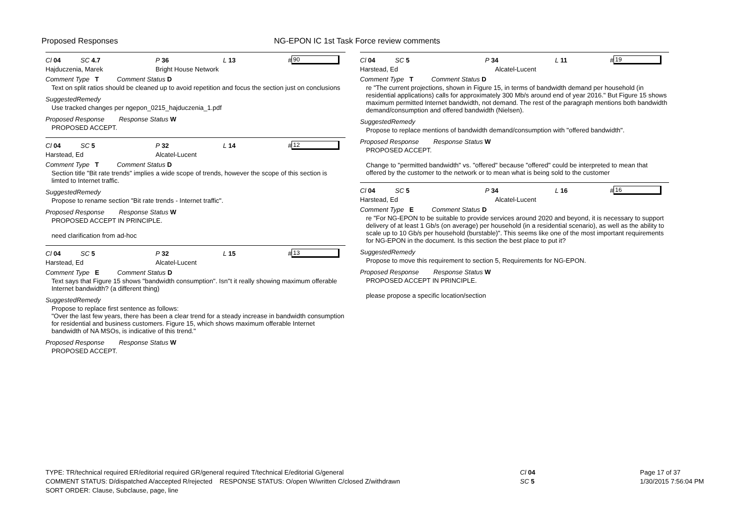Proposed Responses
NG-EPON IC 1st Task Force review comments
Cl 04 SC 4.7 P 36 L 13 # 90
Hajduczenia, Marek Bright House Network
Comment Type T Comment Status D
Text on split ratios should be cleaned up to avoid repetition and focus the section just on conclusions
SuggestedRemedy
Use tracked changes per ngepon_0215_hajduczenia_1.pdf
Proposed Response Response Status W
PROPOSED ACCEPT.
Cl 04 SC 5 P 32 L 14 # 12
Harstead, Ed Alcatel-Lucent
Comment Type T Comment Status D
Section title "Bit rate trends" implies a wide scope of trends, however the scope of this section is limted to Internet traffic.
SuggestedRemedy
Propose to rename section "Bit rate trends - Internet traffic".
Proposed Response Response Status W
PROPOSED ACCEPT IN PRINCIPLE.
need clarification from ad-hoc
Cl 04 SC 5 P 32 L 15 # 13
Harstead, Ed Alcatel-Lucent
Comment Type E Comment Status D
Text says that Figure 15 shows "bandwidth consumption". Isn''t it really showing maximum offerable Internet bandwidth? (a different thing)
SuggestedRemedy
Propose to replace first sentence as follows:
"Over the last few years, there has been a clear trend for a steady increase in bandwidth consumption for residential and business customers. Figure 15, which shows maximum offerable Internet bandwidth of NA MSOs, is indicative of this trend."
Proposed Response Response Status W
PROPOSED ACCEPT.
Cl 04 SC 5 P 34 L 11 # 19
Harstead, Ed Alcatel-Lucent
Comment Type T Comment Status D
re "The current projections, shown in Figure 15, in terms of bandwidth demand per household (in residential applications) calls for approximately 300 Mb/s around end of year 2016." But Figure 15 shows maximum permitted Internet bandwidth, not demand. The rest of the paragraph mentions both bandwidth demand/consumption and offered bandwidth (Nielsen).
SuggestedRemedy
Propose to replace mentions of bandwidth demand/consumption with "offered bandwidth".
Proposed Response Response Status W
PROPOSED ACCEPT.
Change to "permitted bandwidth" vs. "offered" because "offered" could be interpreted to mean that offered by the customer to the network or to mean what is being sold to the customer
Cl 04 SC 5 P 34 L 16 # 16
Harstead, Ed Alcatel-Lucent
Comment Type E Comment Status D
re "For NG-EPON to be suitable to provide services around 2020 and beyond, it is necessary to support delivery of at least 1 Gb/s (on average) per household (in a residential scenario), as well as the ability to scale up to 10 Gb/s per household (burstable)". This seems like one of the most important requirements for NG-EPON in the document. Is this section the best place to put it?
SuggestedRemedy
Propose to move this requirement to section 5, Requirements for NG-EPON.
Proposed Response Response Status W
PROPOSED ACCEPT IN PRINCIPLE.
please propose a specific location/section
TYPE: TR/technical required ER/editorial required GR/general required T/technical E/editorial G/general
COMMENT STATUS: D/dispatched A/accepted R/rejected RESPONSE STATUS: O/open W/written C/closed Z/withdrawn
SORT ORDER: Clause, Subclause, page, line
Cl 04
SC 5
Page 17 of 37
1/30/2015 7:56:04 PM